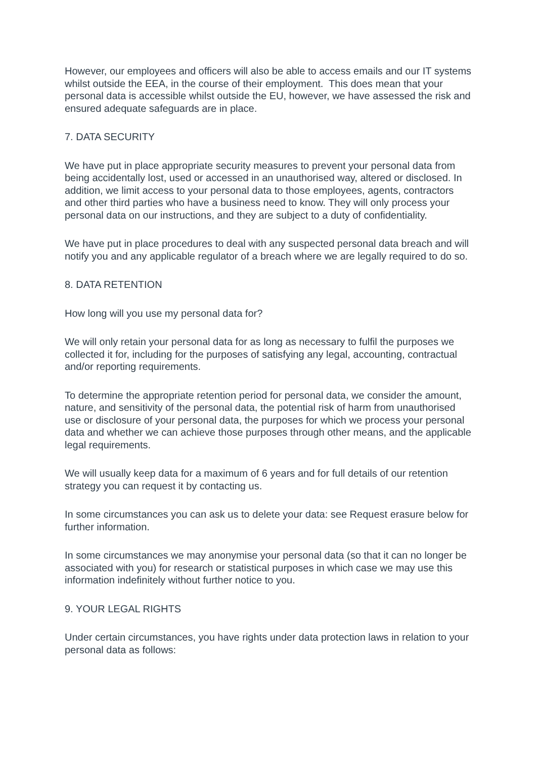However, our employees and officers will also be able to access emails and our IT systems whilst outside the EEA, in the course of their employment. This does mean that your personal data is accessible whilst outside the EU, however, we have assessed the risk and ensured adequate safeguards are in place.
7. DATA SECURITY
We have put in place appropriate security measures to prevent your personal data from being accidentally lost, used or accessed in an unauthorised way, altered or disclosed. In addition, we limit access to your personal data to those employees, agents, contractors and other third parties who have a business need to know. They will only process your personal data on our instructions, and they are subject to a duty of confidentiality.
We have put in place procedures to deal with any suspected personal data breach and will notify you and any applicable regulator of a breach where we are legally required to do so.
8. DATA RETENTION
How long will you use my personal data for?
We will only retain your personal data for as long as necessary to fulfil the purposes we collected it for, including for the purposes of satisfying any legal, accounting, contractual and/or reporting requirements.
To determine the appropriate retention period for personal data, we consider the amount, nature, and sensitivity of the personal data, the potential risk of harm from unauthorised use or disclosure of your personal data, the purposes for which we process your personal data and whether we can achieve those purposes through other means, and the applicable legal requirements.
We will usually keep data for a maximum of 6 years and for full details of our retention strategy you can request it by contacting us.
In some circumstances you can ask us to delete your data: see Request erasure below for further information.
In some circumstances we may anonymise your personal data (so that it can no longer be associated with you) for research or statistical purposes in which case we may use this information indefinitely without further notice to you.
9. YOUR LEGAL RIGHTS
Under certain circumstances, you have rights under data protection laws in relation to your personal data as follows: